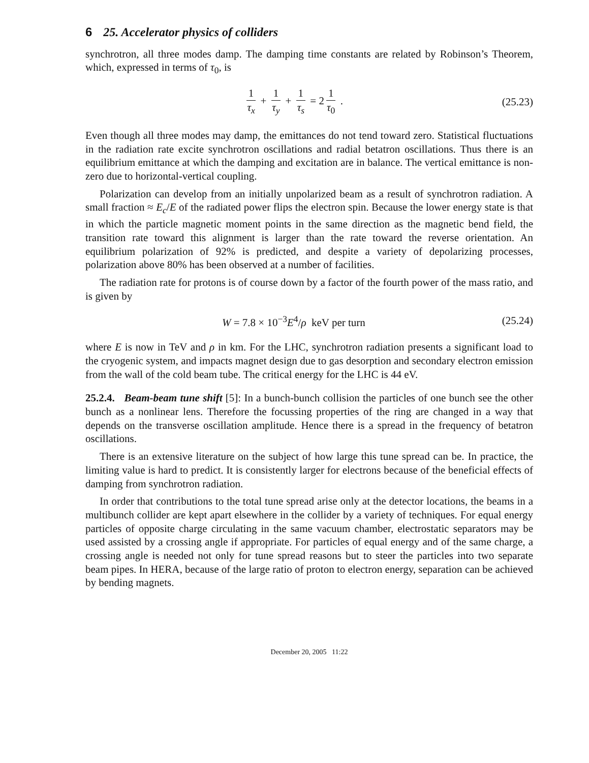6 25. Accelerator physics of colliders
synchrotron, all three modes damp. The damping time constants are related by Robinson’s Theorem, which, expressed in terms of τ<sub>0</sub>, is
1 τ<sub>x</sub> + 1 τ<sub>y</sub> + 1 τ<sub>s</sub> = 2 1 τ<sub>0</sub> . (25.23)
Even though all three modes may damp, the emittances do not tend toward zero. Statistical fluctuations in the radiation rate excite synchrotron oscillations and radial betatron oscillations. Thus there is an equilibrium emittance at which the damping and excitation are in balance. The vertical emittance is non-zero due to horizontal-vertical coupling.
Polarization can develop from an initially unpolarized beam as a result of synchrotron radiation. A small fraction ≈ E<sub>c</sub>/E of the radiated power flips the electron spin. Because the lower energy state is that in which the particle magnetic moment points in the same direction as the magnetic bend field, the transition rate toward this alignment is larger than the rate toward the reverse orientation. An equilibrium polarization of 92% is predicted, and despite a variety of depolarizing processes, polarization above 80% has been observed at a number of facilities.
The radiation rate for protons is of course down by a factor of the fourth power of the mass ratio, and is given by
W = 7.8 × 10<sup>−3</sup>E<sup>4</sup>/ρ keV per turn
(25.24)
where E is now in TeV and ρ in km. For the LHC, synchrotron radiation presents a significant load to the cryogenic system, and impacts magnet design due to gas desorption and secondary electron emission from the wall of the cold beam tube. The critical energy for the LHC is 44 eV.
25.2.4. Beam-beam tune shift [5]: In a bunch-bunch collision the particles of one bunch see the other bunch as a nonlinear lens. Therefore the focussing properties of the ring are changed in a way that depends on the transverse oscillation amplitude. Hence there is a spread in the frequency of betatron oscillations.
There is an extensive literature on the subject of how large this tune spread can be. In practice, the limiting value is hard to predict. It is consistently larger for electrons because of the beneficial effects of damping from synchrotron radiation.
In order that contributions to the total tune spread arise only at the detector locations, the beams in a multibunch collider are kept apart elsewhere in the collider by a variety of techniques. For equal energy particles of opposite charge circulating in the same vacuum chamber, electrostatic separators may be used assisted by a crossing angle if appropriate. For particles of equal energy and of the same charge, a crossing angle is needed not only for tune spread reasons but to steer the particles into two separate beam pipes. In HERA, because of the large ratio of proton to electron energy, separation can be achieved by bending magnets.
December 20, 2005 11:22